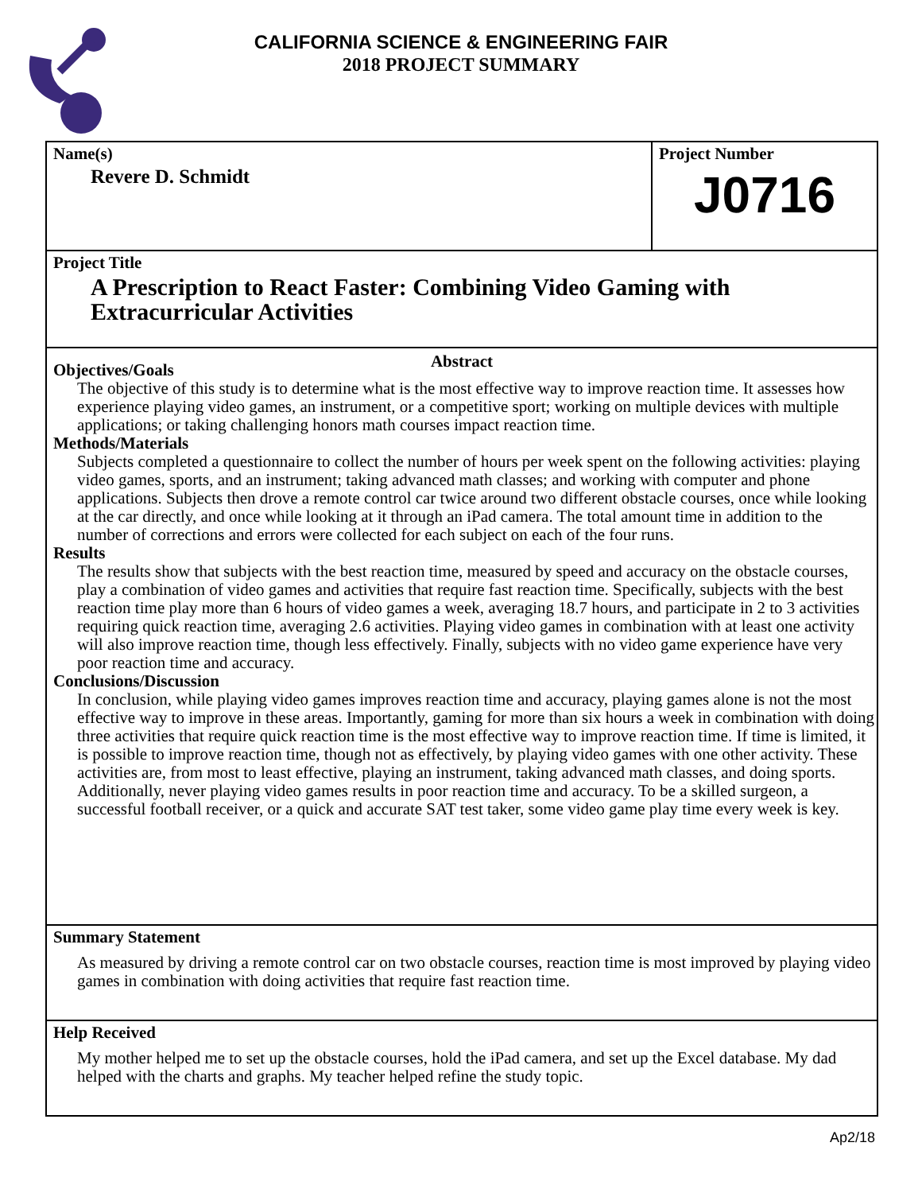CALIFORNIA SCIENCE & ENGINEERING FAIR
2018 PROJECT SUMMARY
Name(s)
Revere D. Schmidt
Project Number
J0716
Project Title
A Prescription to React Faster: Combining Video Gaming with Extracurricular Activities
Abstract
Objectives/Goals
The objective of this study is to determine what is the most effective way to improve reaction time. It assesses how experience playing video games, an instrument, or a competitive sport; working on multiple devices with multiple applications; or taking challenging honors math courses impact reaction time.
Methods/Materials
Subjects completed a questionnaire to collect the number of hours per week spent on the following activities: playing video games, sports, and an instrument; taking advanced math classes; and working with computer and phone applications. Subjects then drove a remote control car twice around two different obstacle courses, once while looking at the car directly, and once while looking at it through an iPad camera. The total amount time in addition to the number of corrections and errors were collected for each subject on each of the four runs.
Results
The results show that subjects with the best reaction time, measured by speed and accuracy on the obstacle courses, play a combination of video games and activities that require fast reaction time. Specifically, subjects with the best reaction time play more than 6 hours of video games a week, averaging 18.7 hours, and participate in 2 to 3 activities requiring quick reaction time, averaging 2.6 activities. Playing video games in combination with at least one activity will also improve reaction time, though less effectively. Finally, subjects with no video game experience have very poor reaction time and accuracy.
Conclusions/Discussion
In conclusion, while playing video games improves reaction time and accuracy, playing games alone is not the most effective way to improve in these areas. Importantly, gaming for more than six hours a week in combination with doing three activities that require quick reaction time is the most effective way to improve reaction time. If time is limited, it is possible to improve reaction time, though not as effectively, by playing video games with one other activity. These activities are, from most to least effective, playing an instrument, taking advanced math classes, and doing sports. Additionally, never playing video games results in poor reaction time and accuracy. To be a skilled surgeon, a successful football receiver, or a quick and accurate SAT test taker, some video game play time every week is key.
Summary Statement
As measured by driving a remote control car on two obstacle courses, reaction time is most improved by playing video games in combination with doing activities that require fast reaction time.
Help Received
My mother helped me to set up the obstacle courses, hold the iPad camera, and set up the Excel database. My dad helped with the charts and graphs. My teacher helped refine the study topic.
Ap2/18